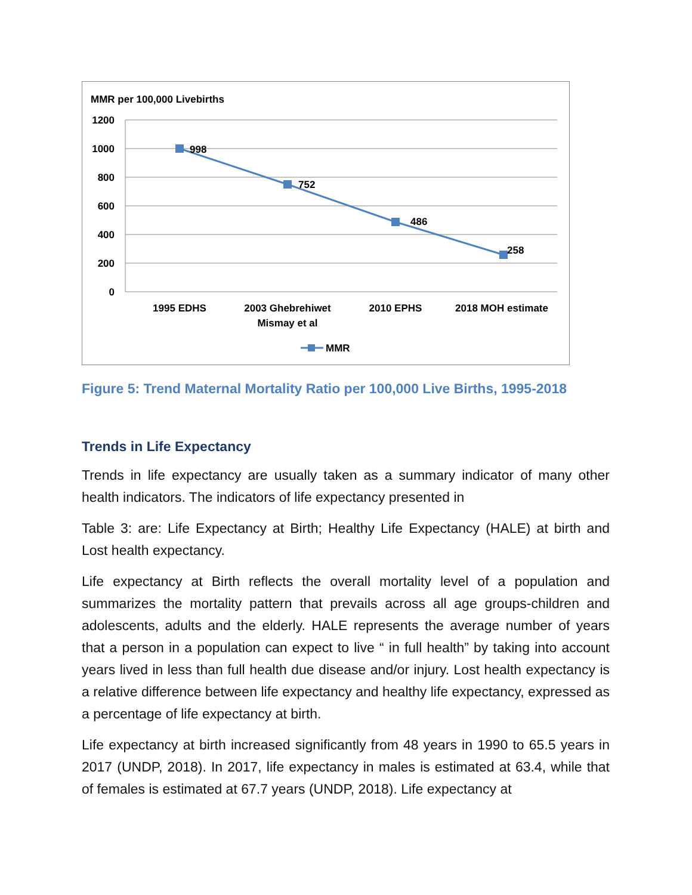MMR per 100,000 Livebirths
1200
1000
800
600
400
200
0
998
752
486
258
1995 EDHS
2003 Ghebrehiwet
Mismay et al
2010 EPHS
2018 MOH estimate
MMR
Figure 5: Trend Maternal Mortality Ratio per 100,000 Live Births, 1995-2018
Trends in Life Expectancy
Trends in life expectancy are usually taken as a summary indicator of many other health indicators. The indicators of life expectancy presented in
Table 3: are: Life Expectancy at Birth; Healthy Life Expectancy (HALE) at birth and Lost health expectancy.
Life expectancy at Birth reflects the overall mortality level of a population and summarizes the mortality pattern that prevails across all age groups-children and adolescents, adults and the elderly. HALE represents the average number of years that a person in a population can expect to live “ in full health” by taking into account years lived in less than full health due disease and/or injury. Lost health expectancy is a relative difference between life expectancy and healthy life expectancy, expressed as a percentage of life expectancy at birth.
Life expectancy at birth increased significantly from 48 years in 1990 to 65.5 years in 2017 (UNDP, 2018). In 2017, life expectancy in males is estimated at 63.4, while that of females is estimated at 67.7 years (UNDP, 2018). Life expectancy at